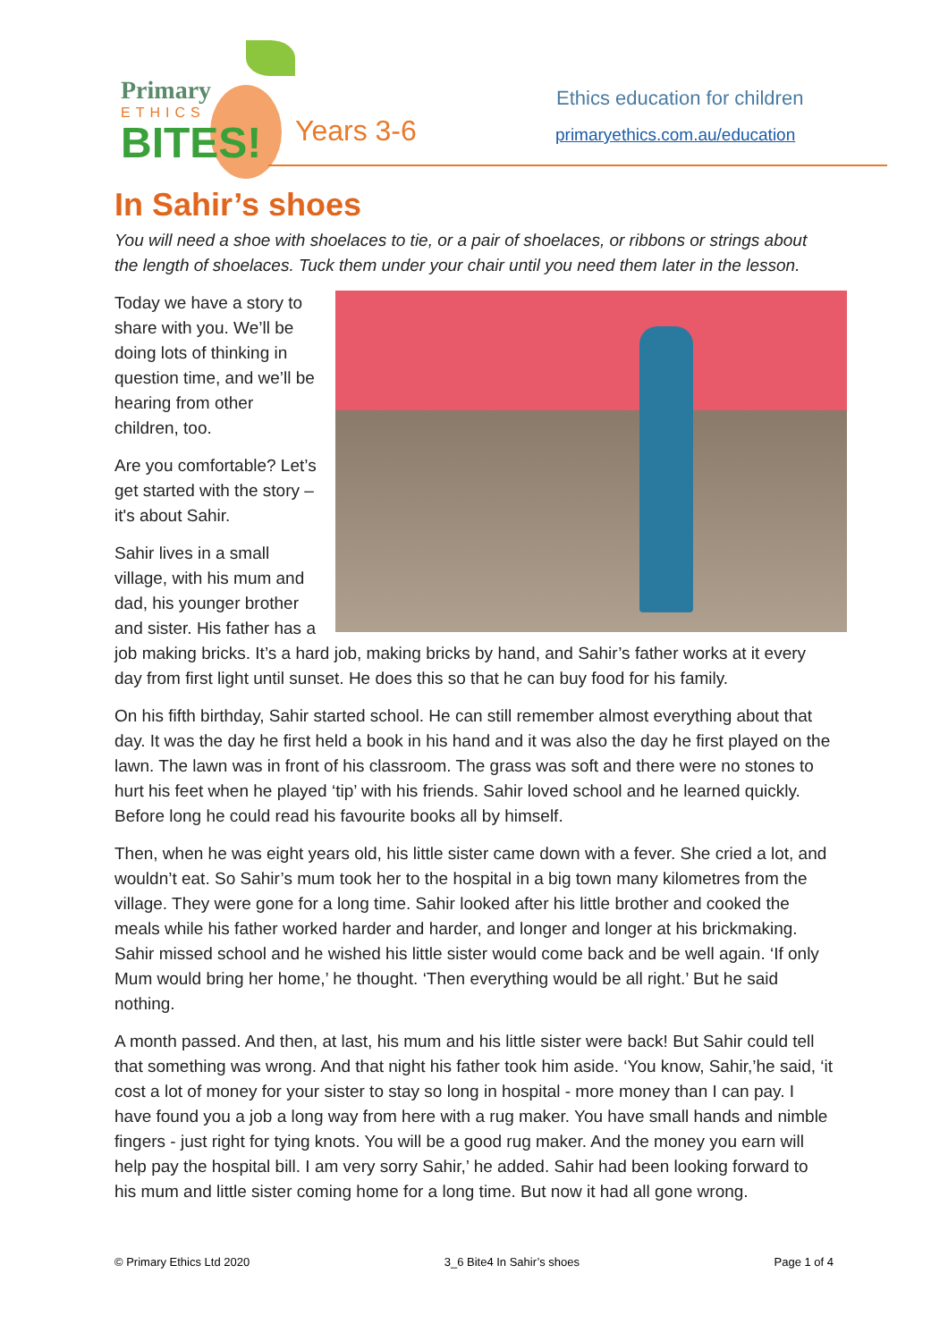Primary
ETHICS
BITES!
Years 3-6
Ethics education for children
primaryethics.com.au/education
In Sahir’s shoes
You will need a shoe with shoelaces to tie, or a pair of shoelaces, or ribbons or strings about the length of shoelaces. Tuck them under your chair until you need them later in the lesson.
Today we have a story to share with you. We’ll be doing lots of thinking in question time, and we’ll be hearing from other children, too.
Are you comfortable? Let’s get started with the story – it's about Sahir.
Sahir lives in a small village, with his mum and dad, his younger brother and sister. His father has a job making bricks. It’s a hard job, making bricks by hand, and Sahir’s father works at it every day from first light until sunset. He does this so that he can buy food for his family.
On his fifth birthday, Sahir started school. He can still remember almost everything about that day. It was the day he first held a book in his hand and it was also the day he first played on the lawn. The lawn was in front of his classroom. The grass was soft and there were no stones to hurt his feet when he played ‘tip’ with his friends. Sahir loved school and he learned quickly. Before long he could read his favourite books all by himself.
Then, when he was eight years old, his little sister came down with a fever. She cried a lot, and wouldn’t eat. So Sahir’s mum took her to the hospital in a big town many kilometres from the village. They were gone for a long time. Sahir looked after his little brother and cooked the meals while his father worked harder and harder, and longer and longer at his brickmaking. Sahir missed school and he wished his little sister would come back and be well again. ‘If only Mum would bring her home,’ he thought. ‘Then everything would be all right.’ But he said nothing.
A month passed. And then, at last, his mum and his little sister were back! But Sahir could tell that something was wrong. And that night his father took him aside. ‘You know, Sahir,’he said, ‘it cost a lot of money for your sister to stay so long in hospital - more money than I can pay. I have found you a job a long way from here with a rug maker. You have small hands and nimble fingers - just right for tying knots. You will be a good rug maker. And the money you earn will help pay the hospital bill. I am very sorry Sahir,’ he added. Sahir had been looking forward to his mum and little sister coming home for a long time. But now it had all gone wrong.
© Primary Ethics Ltd 2020 3_6 Bite4 In Sahir’s shoes Page 1 of 4